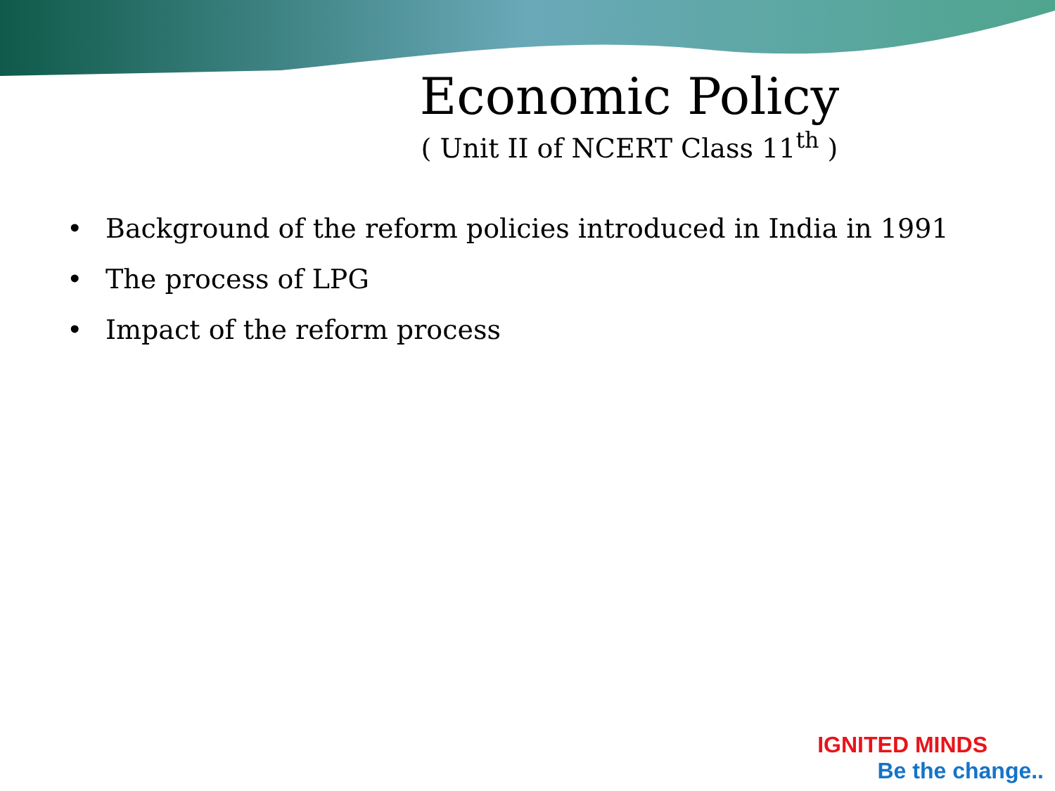Economic Policy
( Unit II of NCERT Class 11<sup>th</sup> )
• Background of the reform policies introduced in India in 1991
• The process of LPG
• Impact of the reform process
IGNITED MINDS
Be the change..